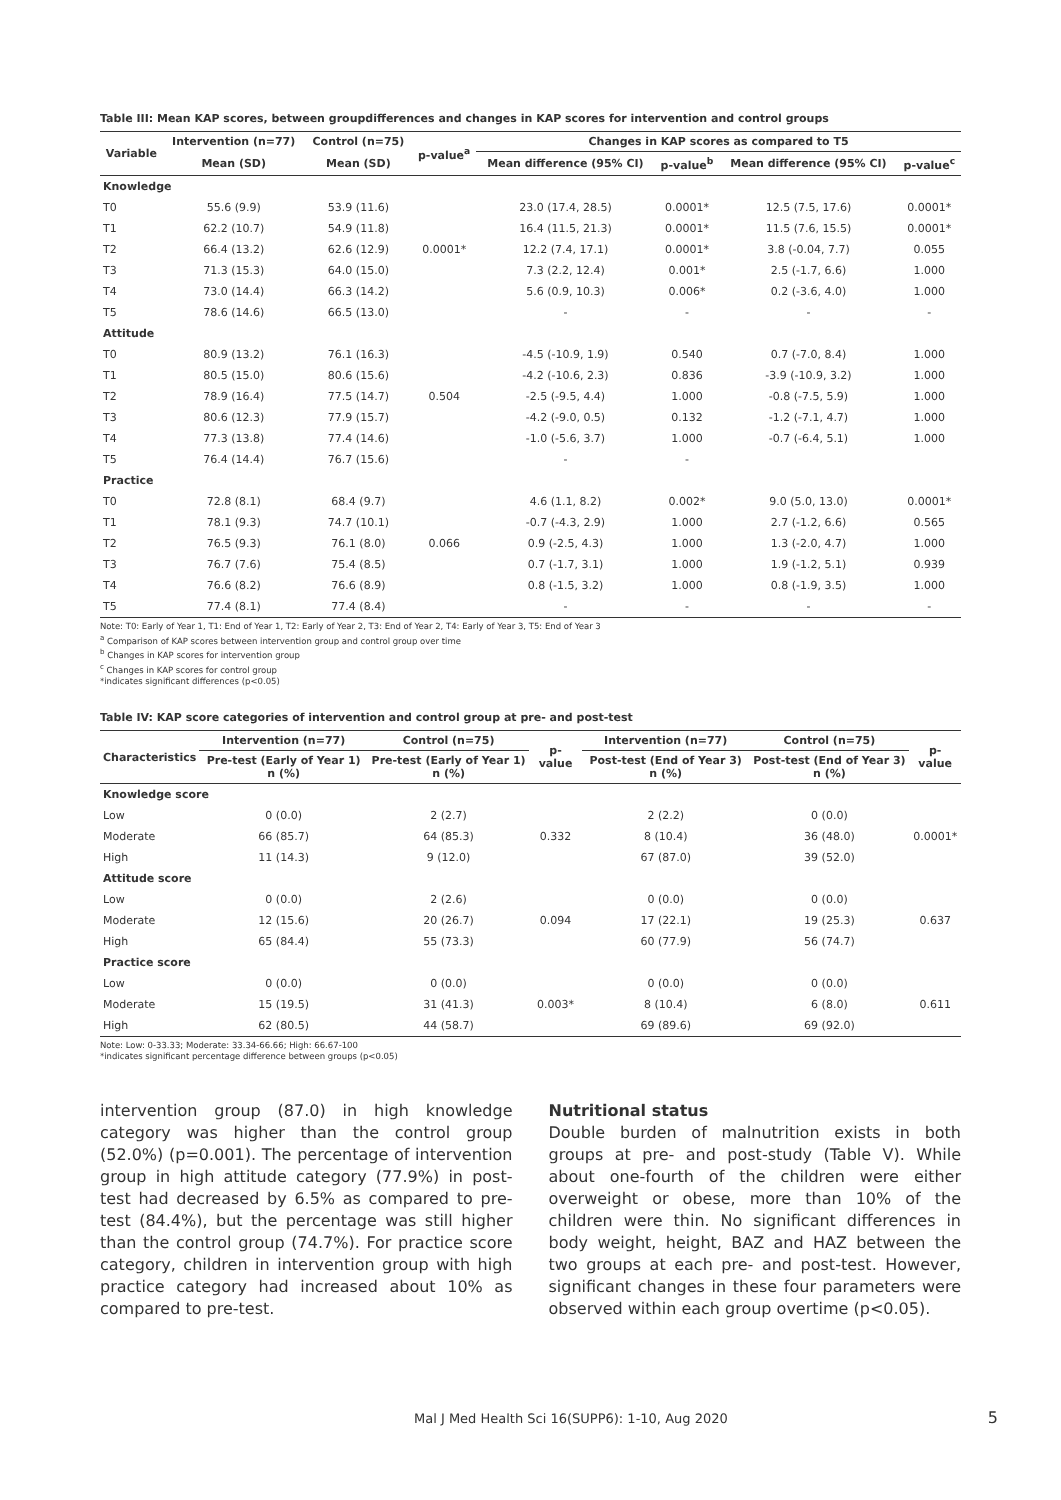Table III: Mean KAP scores, between groupdifferences and changes in KAP scores for intervention and control groups
| Variable | Intervention (n=77) | Control (n=75) | p-value<sup>a</sup> | Changes in KAP scores as compared to T5 | | | |
| --- | --- | --- | --- | --- | --- | --- | --- |
| | Mean (SD) | Mean (SD) | | Mean difference (95% CI) | p-value<sup>b</sup> | Mean difference (95% CI) | p-value<sup>c</sup> |
| Knowledge | | | | | | | |
| T0 | 55.6 (9.9) | 53.9 (11.6) | | 23.0 (17.4, 28.5) | 0.0001* | 12.5 (7.5, 17.6) | 0.0001* |
| T1 | 62.2 (10.7) | 54.9 (11.8) | | 16.4 (11.5, 21.3) | 0.0001* | 11.5 (7.6, 15.5) | 0.0001* |
| T2 | 66.4 (13.2) | 62.6 (12.9) | 0.0001* | 12.2 (7.4, 17.1) | 0.0001* | 3.8 (-0.04, 7.7) | 0.055 |
| T3 | 71.3 (15.3) | 64.0 (15.0) | | 7.3 (2.2, 12.4) | 0.001* | 2.5 (-1.7, 6.6) | 1.000 |
| T4 | 73.0 (14.4) | 66.3 (14.2) | | 5.6 (0.9, 10.3) | 0.006* | 0.2 (-3.6, 4.0) | 1.000 |
| T5 | 78.6 (14.6) | 66.5 (13.0) | | - | - | - | - |
| Attitude | | | | | | | |
| T0 | 80.9 (13.2) | 76.1 (16.3) | | -4.5 (-10.9, 1.9) | 0.540 | 0.7 (-7.0, 8.4) | 1.000 |
| T1 | 80.5 (15.0) | 80.6 (15.6) | | -4.2 (-10.6, 2.3) | 0.836 | -3.9 (-10.9, 3.2) | 1.000 |
| T2 | 78.9 (16.4) | 77.5 (14.7) | 0.504 | -2.5 (-9.5, 4.4) | 1.000 | -0.8 (-7.5, 5.9) | 1.000 |
| T3 | 80.6 (12.3) | 77.9 (15.7) | | -4.2 (-9.0, 0.5) | 0.132 | -1.2 (-7.1, 4.7) | 1.000 |
| T4 | 77.3 (13.8) | 77.4 (14.6) | | -1.0 (-5.6, 3.7) | 1.000 | -0.7 (-6.4, 5.1) | 1.000 |
| T5 | 76.4 (14.4) | 76.7 (15.6) | | - | - | | |
| Practice | | | | | | | |
| T0 | 72.8 (8.1) | 68.4 (9.7) | | 4.6 (1.1, 8.2) | 0.002* | 9.0 (5.0, 13.0) | 0.0001* |
| T1 | 78.1 (9.3) | 74.7 (10.1) | | -0.7 (-4.3, 2.9) | 1.000 | 2.7 (-1.2, 6.6) | 0.565 |
| T2 | 76.5 (9.3) | 76.1 (8.0) | 0.066 | 0.9 (-2.5, 4.3) | 1.000 | 1.3 (-2.0, 4.7) | 1.000 |
| T3 | 76.7 (7.6) | 75.4 (8.5) | | 0.7 (-1.7, 3.1) | 1.000 | 1.9 (-1.2, 5.1) | 0.939 |
| T4 | 76.6 (8.2) | 76.6 (8.9) | | 0.8 (-1.5, 3.2) | 1.000 | 0.8 (-1.9, 3.5) | 1.000 |
| T5 | 77.4 (8.1) | 77.4 (8.4) | | - | - | - | - |
Note: T0: Early of Year 1, T1: End of Year 1, T2: Early of Year 2, T3: End of Year 2, T4: Early of Year 3, T5: End of Year 3
<sup>a</sup> Comparison of KAP scores between intervention group and control group over time
<sup>b</sup> Changes in KAP scores for intervention group
<sup>c</sup> Changes in KAP scores for control group
*indicates significant differences (p<0.05)
Table IV: KAP score categories of intervention and control group at pre- and post-test
| Characteristics | Intervention (n=77) | Control (n=75) | p- value | Intervention (n=77) | Control (n=75) | p-value |
| --- | --- | --- | --- | --- | --- | --- |
| | Pre-test (Early of Year 1) n (%) | Pre-test (Early of Year 1) n (%) | | Post-test (End of Year 3) n (%) | Post-test (End of Year 3) n (%) | |
| Knowledge score | | | | | | |
| Low | 0 (0.0) | 2 (2.7) | 0.332 | 2 (2.2) | 0 (0.0) | 0.0001* |
| Moderate | 66 (85.7) | 64 (85.3) | | 8 (10.4) | 36 (48.0) | |
| High | 11 (14.3) | 9 (12.0) | | 67 (87.0) | 39 (52.0) | |
| Attitude score | | | | | | |
| Low | 0 (0.0) | 2 (2.6) | 0.094 | 0 (0.0) | 0 (0.0) | 0.637 |
| Moderate | 12 (15.6) | 20 (26.7) | | 17 (22.1) | 19 (25.3) | |
| High | 65 (84.4) | 55 (73.3) | | 60 (77.9) | 56 (74.7) | |
| Practice score | | | | | | |
| Low | 0 (0.0) | 0 (0.0) | 0.003* | 0 (0.0) | 0 (0.0) | 0.611 |
| Moderate | 15 (19.5) | 31 (41.3) | | 8 (10.4) | 6 (8.0) | |
| High | 62 (80.5) | 44 (58.7) | | 69 (89.6) | 69 (92.0) | |
Note: Low: 0-33.33; Moderate: 33.34-66.66; High: 66.67-100
*indicates significant percentage difference between groups (p<0.05)
intervention group (87.0) in high knowledge category was higher than the control group (52.0%) (p=0.001). The percentage of intervention group in high attitude category (77.9%) in post-test had decreased by 6.5% as compared to pre-test (84.4%), but the percentage was still higher than the control group (74.7%). For practice score category, children in intervention group with high practice category had increased about 10% as compared to pre-test.
Nutritional status
Double burden of malnutrition exists in both groups at pre- and post-study (Table V). While about one-fourth of the children were either overweight or obese, more than 10% of the children were thin. No significant differences in body weight, height, BAZ and HAZ between the two groups at each pre- and post-test. However, significant changes in these four parameters were observed within each group overtime (p<0.05).
Mal J Med Health Sci 16(SUPP6): 1-10, Aug 2020 5